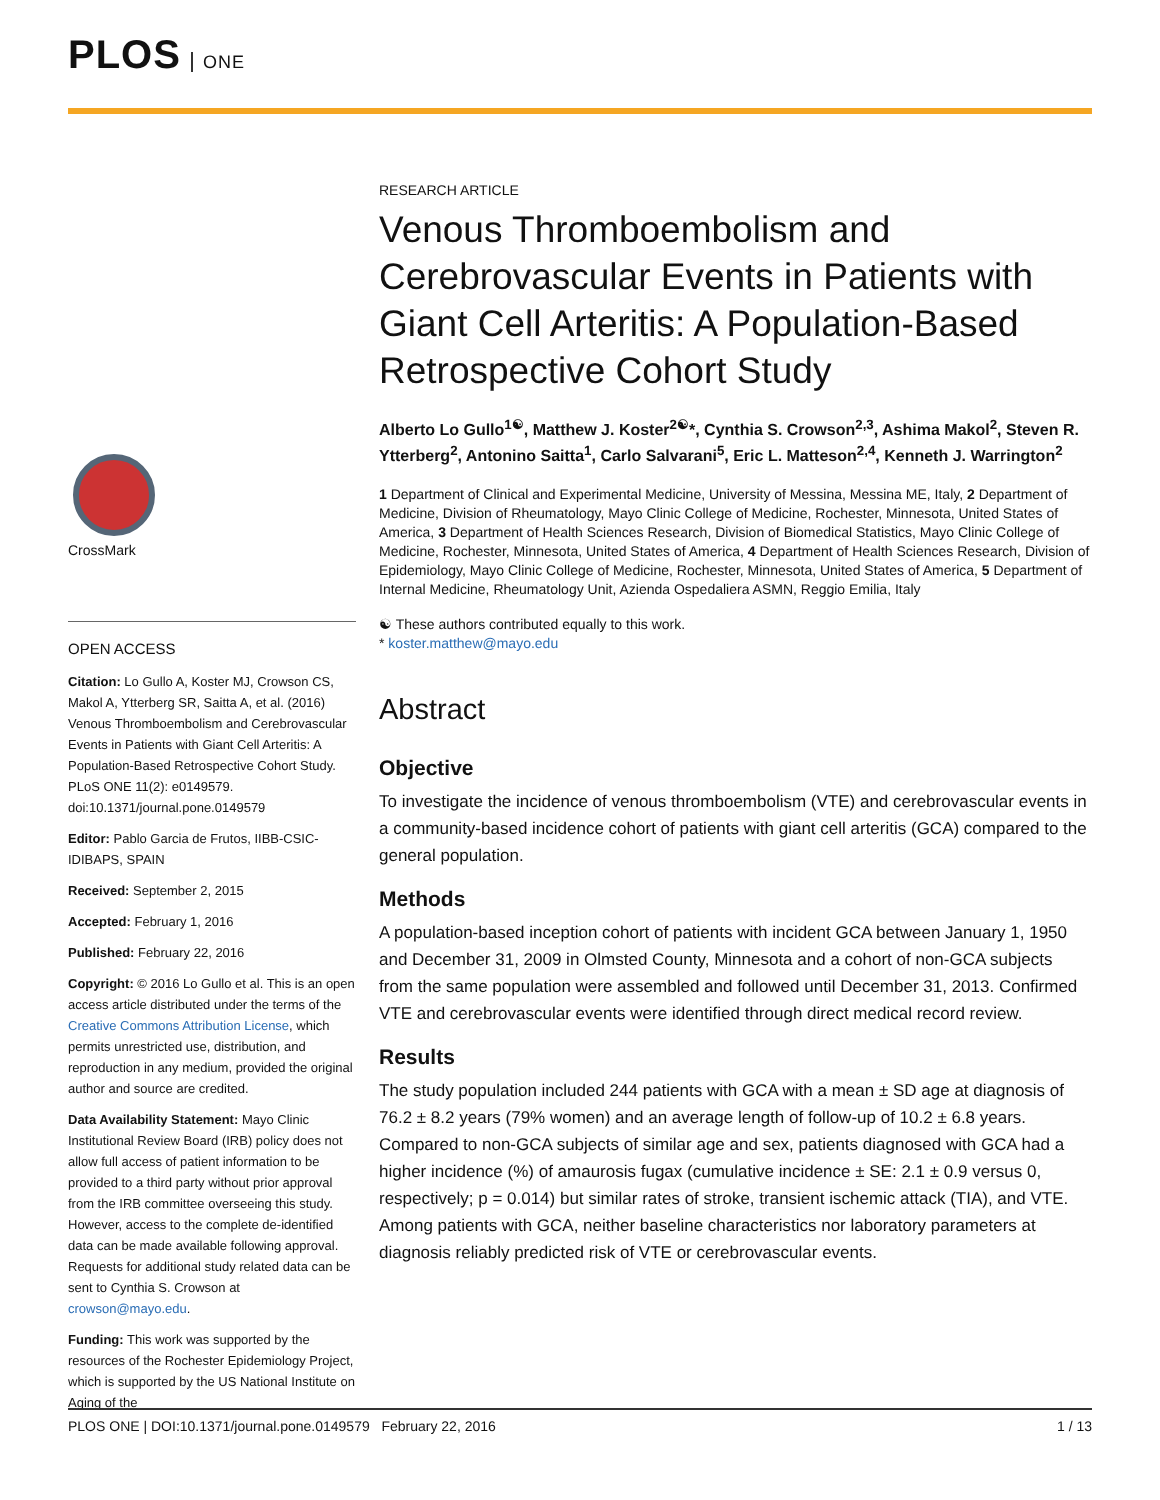PLOS ONE
CrossMark
OPEN ACCESS
Citation: Lo Gullo A, Koster MJ, Crowson CS, Makol A, Ytterberg SR, Saitta A, et al. (2016) Venous Thromboembolism and Cerebrovascular Events in Patients with Giant Cell Arteritis: A Population-Based Retrospective Cohort Study. PLoS ONE 11(2): e0149579. doi:10.1371/journal.pone.0149579
Editor: Pablo Garcia de Frutos, IIBB-CSIC-IDIBAPS, SPAIN
Received: September 2, 2015
Accepted: February 1, 2016
Published: February 22, 2016
Copyright: © 2016 Lo Gullo et al. This is an open access article distributed under the terms of the Creative Commons Attribution License, which permits unrestricted use, distribution, and reproduction in any medium, provided the original author and source are credited.
Data Availability Statement: Mayo Clinic Institutional Review Board (IRB) policy does not allow full access of patient information to be provided to a third party without prior approval from the IRB committee overseeing this study. However, access to the complete de-identified data can be made available following approval. Requests for additional study related data can be sent to Cynthia S. Crowson at crowson@mayo.edu.
Funding: This work was supported by the resources of the Rochester Epidemiology Project, which is supported by the US National Institute on Aging of the
RESEARCH ARTICLE
Venous Thromboembolism and Cerebrovascular Events in Patients with Giant Cell Arteritis: A Population-Based Retrospective Cohort Study
Alberto Lo Gullo<sup>1☯</sup>, Matthew J. Koster<sup>2☯</sup>*, Cynthia S. Crowson<sup>2,3</sup>, Ashima Makol<sup>2</sup>, Steven R. Ytterberg<sup>2</sup>, Antonino Saitta<sup>1</sup>, Carlo Salvarani<sup>5</sup>, Eric L. Matteson<sup>2,4</sup>, Kenneth J. Warrington<sup>2</sup>
1 Department of Clinical and Experimental Medicine, University of Messina, Messina ME, Italy, 2 Department of Medicine, Division of Rheumatology, Mayo Clinic College of Medicine, Rochester, Minnesota, United States of America, 3 Department of Health Sciences Research, Division of Biomedical Statistics, Mayo Clinic College of Medicine, Rochester, Minnesota, United States of America, 4 Department of Health Sciences Research, Division of Epidemiology, Mayo Clinic College of Medicine, Rochester, Minnesota, United States of America, 5 Department of Internal Medicine, Rheumatology Unit, Azienda Ospedaliera ASMN, Reggio Emilia, Italy
☯ These authors contributed equally to this work.
* koster.matthew@mayo.edu
Abstract
Objective
To investigate the incidence of venous thromboembolism (VTE) and cerebrovascular events in a community-based incidence cohort of patients with giant cell arteritis (GCA) compared to the general population.
Methods
A population-based inception cohort of patients with incident GCA between January 1, 1950 and December 31, 2009 in Olmsted County, Minnesota and a cohort of non-GCA subjects from the same population were assembled and followed until December 31, 2013. Confirmed VTE and cerebrovascular events were identified through direct medical record review.
Results
The study population included 244 patients with GCA with a mean ± SD age at diagnosis of 76.2 ± 8.2 years (79% women) and an average length of follow-up of 10.2 ± 6.8 years. Compared to non-GCA subjects of similar age and sex, patients diagnosed with GCA had a higher incidence (%) of amaurosis fugax (cumulative incidence ± SE: 2.1 ± 0.9 versus 0, respectively; p = 0.014) but similar rates of stroke, transient ischemic attack (TIA), and VTE. Among patients with GCA, neither baseline characteristics nor laboratory parameters at diagnosis reliably predicted risk of VTE or cerebrovascular events.
PLOS ONE | DOI:10.1371/journal.pone.0149579 February 22, 2016 1 / 13